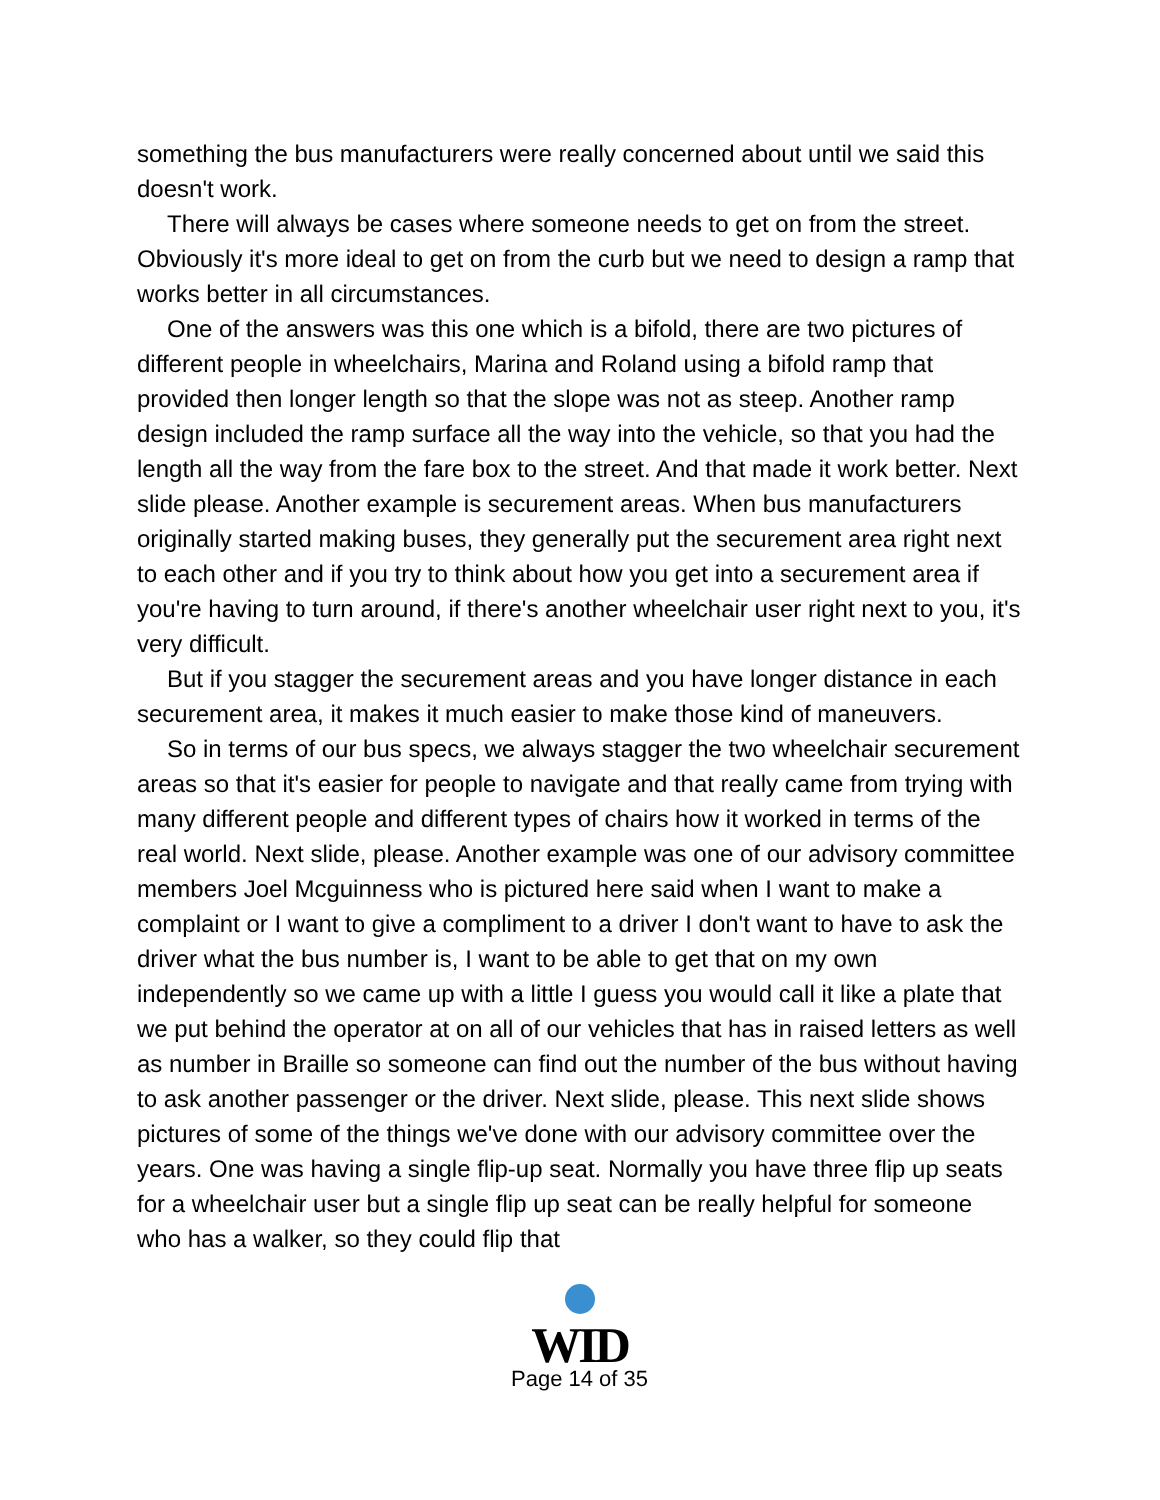something the bus manufacturers were really concerned about until we said this doesn't work.
There will always be cases where someone needs to get on from the street. Obviously it's more ideal to get on from the curb but we need to design a ramp that works better in all circumstances.
One of the answers was this one which is a bifold, there are two pictures of different people in wheelchairs, Marina and Roland using a bifold ramp that provided then longer length so that the slope was not as steep. Another ramp design included the ramp surface all the way into the vehicle, so that you had the length all the way from the fare box to the street. And that made it work better. Next slide please. Another example is securement areas. When bus manufacturers originally started making buses, they generally put the securement area right next to each other and if you try to think about how you get into a securement area if you're having to turn around, if there's another wheelchair user right next to you, it's very difficult.
But if you stagger the securement areas and you have longer distance in each securement area, it makes it much easier to make those kind of maneuvers.
So in terms of our bus specs, we always stagger the two wheelchair securement areas so that it's easier for people to navigate and that really came from trying with many different people and different types of chairs how it worked in terms of the real world. Next slide, please. Another example was one of our advisory committee members Joel Mcguinness who is pictured here said when I want to make a complaint or I want to give a compliment to a driver I don't want to have to ask the driver what the bus number is, I want to be able to get that on my own independently so we came up with a little I guess you would call it like a plate that we put behind the operator at on all of our vehicles that has in raised letters as well as number in Braille so someone can find out the number of the bus without having to ask another passenger or the driver. Next slide, please. This next slide shows pictures of some of the things we've done with our advisory committee over the years. One was having a single flip-up seat. Normally you have three flip up seats for a wheelchair user but a single flip up seat can be really helpful for someone who has a walker, so they could flip that
WID
Page 14 of 35